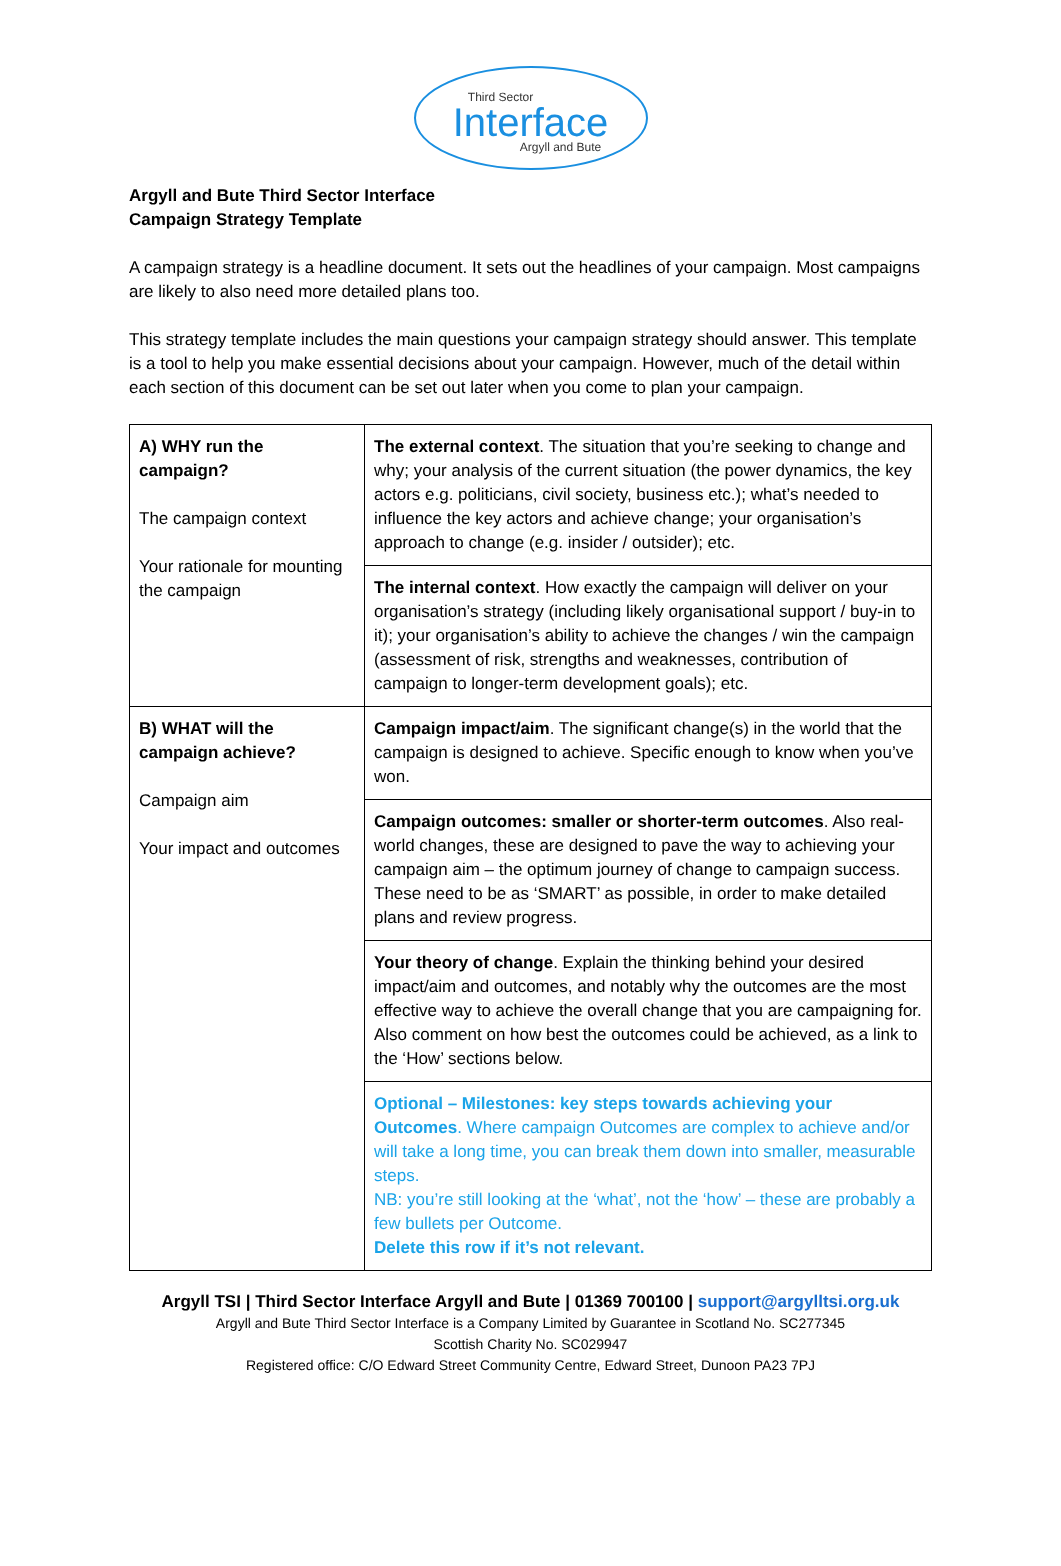Third Sector
Interface
Argyll and Bute
Argyll and Bute Third Sector Interface
Campaign Strategy Template
A campaign strategy is a headline document. It sets out the headlines of your campaign. Most campaigns are likely to also need more detailed plans too.
This strategy template includes the main questions your campaign strategy should answer. This template is a tool to help you make essential decisions about your campaign. However, much of the detail within each section of this document can be set out later when you come to plan your campaign.
| A) WHY run the campaign? The campaign context Your rationale for mounting the campaign | The external context . The situation that you’re seeking to change and why; your analysis of the current situation (the power dynamics, the key actors e.g. politicians, civil society, business etc.); what’s needed to influence the key actors and achieve change; your organisation’s approach to change (e.g. insider / outsider); etc. |
| | The internal context . How exactly the campaign will deliver on your organisation’s strategy (including likely organisational support / buy-in to it); your organisation’s ability to achieve the changes / win the campaign (assessment of risk, strengths and weaknesses, contribution of campaign to longer-term development goals); etc. |
| B) WHAT will the campaign achieve? Campaign aim Your impact and outcomes | Campaign impact/aim . The significant change(s) in the world that the campaign is designed to achieve. Specific enough to know when you’ve won. |
| | Campaign outcomes: smaller or shorter-term outcomes . Also real-world changes, these are designed to pave the way to achieving your campaign aim – the optimum journey of change to campaign success. These need to be as ‘SMART’ as possible, in order to make detailed plans and review progress. |
| | Your theory of change . Explain the thinking behind your desired impact/aim and outcomes, and notably why the outcomes are the most effective way to achieve the overall change that you are campaigning for. Also comment on how best the outcomes could be achieved, as a link to the ‘How’ sections below. |
| | Optional – Milestones: key steps towards achieving your Outcomes . Where campaign Outcomes are complex to achieve and/or will take a long time, you can break them down into smaller, measurable steps. NB: you’re still looking at the ‘what’, not the ‘how’ – these are probably a few bullets per Outcome. Delete this row if it’s not relevant. |
Argyll TSI | Third Sector Interface Argyll and Bute | 01369 700100 | support@argylltsi.org.uk
Argyll and Bute Third Sector Interface is a Company Limited by Guarantee in Scotland No. SC277345
Scottish Charity No. SC029947
Registered office: C/O Edward Street Community Centre, Edward Street, Dunoon PA23 7PJ